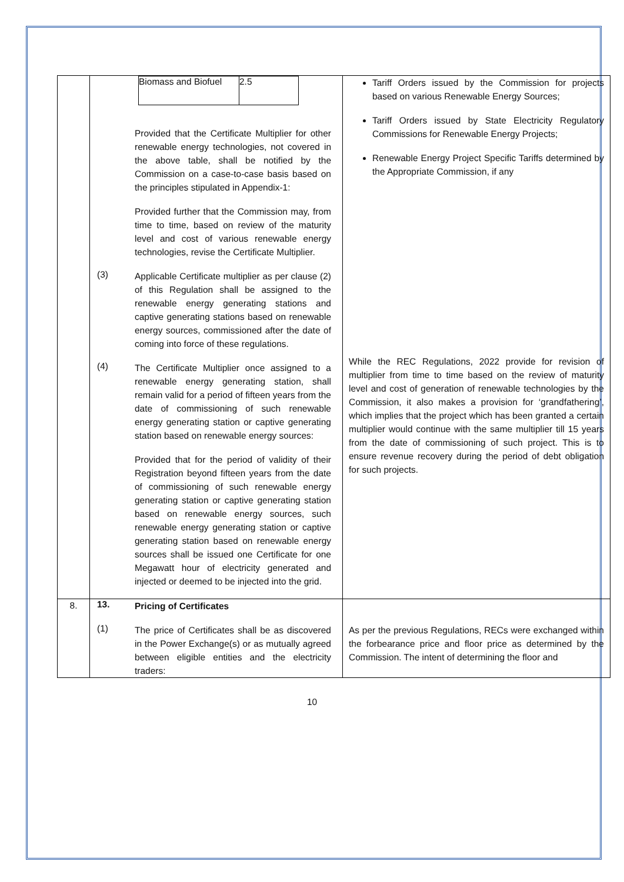| | / Biomass and Biofuel / 2.5 / Provided that the Certificate Multiplier for other renewable energy technologies, not covered in the above table, shall be notified by the Commission on a case-to-case basis based on the principles stipulated in Appendix-1: Provided further that the Commission may, from time to time, based on review of the maturity level and cost of various renewable energy technologies, revise the Certificate Multiplier. (3) Applicable Certificate multiplier as per clause (2) of this Regulation shall be assigned to the renewable energy generating stations and captive generating stations based on renewable energy sources, commissioned after the date of coming into force of these regulations. (4) The Certificate Multiplier once assigned to a renewable energy generating station, shall remain valid for a period of fifteen years from the date of commissioning of such renewable energy generating station or captive generating station based on renewable energy sources: Provided that for the period of validity of their Registration beyond fifteen years from the date of commissioning of such renewable energy generating station or captive generating station based on renewable energy sources, such renewable energy generating station or captive generating station based on renewable energy sources shall be issued one Certificate for one Megawatt hour of electricity generated and injected or deemed to be injected into the grid. | Tariff Orders issued by the Commission for projects based on various Renewable Energy Sources; Tariff Orders issued by State Electricity Regulatory Commissions for Renewable Energy Projects; Renewable Energy Project Specific Tariffs determined by the Appropriate Commission, if any While the REC Regulations, 2022 provide for revision of multiplier from time to time based on the review of maturity level and cost of generation of renewable technologies by the Commission, it also makes a provision for ‘grandfathering’, which implies that the project which has been granted a certain multiplier would continue with the same multiplier till 15 years from the date of commissioning of such project. This is to ensure revenue recovery during the period of debt obligation for such projects. |
| 8. | 13. Pricing of Certificates (1) The price of Certificates shall be as discovered in the Power Exchange(s) or as mutually agreed between eligible entities and the electricity traders: | As per the previous Regulations, RECs were exchanged within the forbearance price and floor price as determined by the Commission. The intent of determining the floor and |
10